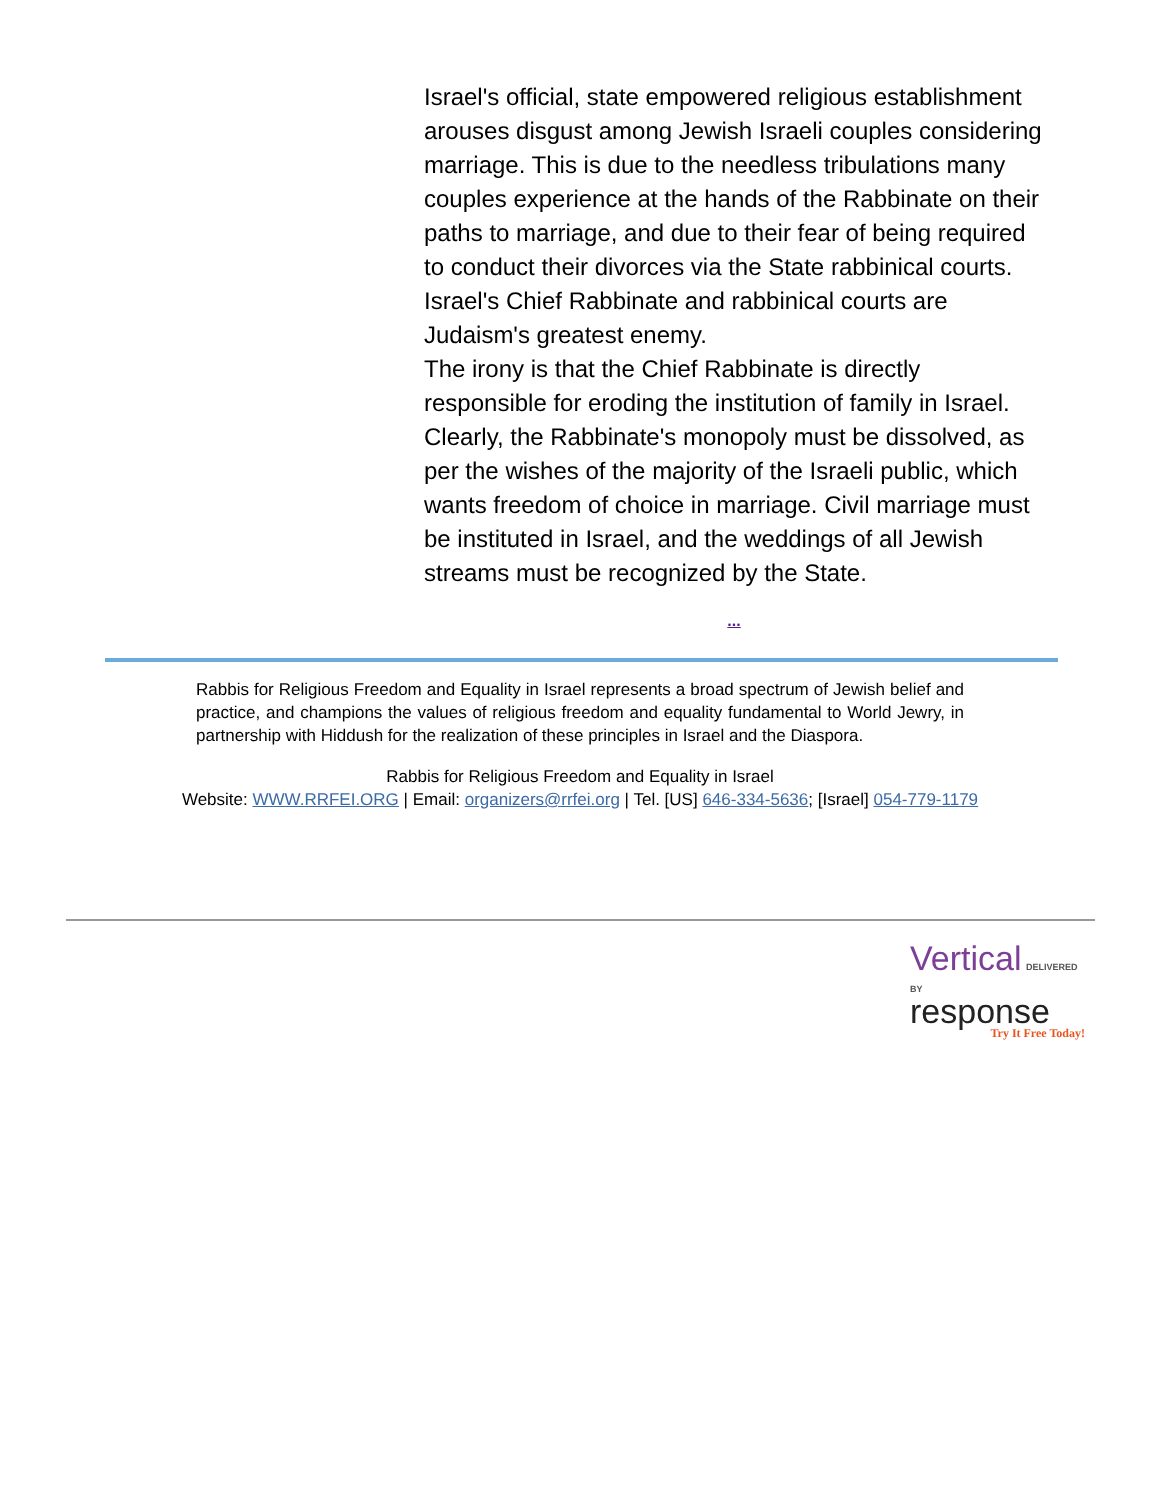Israel's official, state empowered religious establishment arouses disgust among Jewish Israeli couples considering marriage. This is due to the needless tribulations many couples experience at the hands of the Rabbinate on their paths to marriage, and due to their fear of being required to conduct their divorces via the State rabbinical courts. Israel's Chief Rabbinate and rabbinical courts are Judaism's greatest enemy.
The irony is that the Chief Rabbinate is directly responsible for eroding the institution of family in Israel. Clearly, the Rabbinate's monopoly must be dissolved, as per the wishes of the majority of the Israeli public, which wants freedom of choice in marriage. Civil marriage must be instituted in Israel, and the weddings of all Jewish streams must be recognized by the State.
...
Rabbis for Religious Freedom and Equality in Israel represents a broad spectrum of Jewish belief and practice, and champions the values of religious freedom and equality fundamental to World Jewry, in partnership with Hiddush for the realization of these principles in Israel and the Diaspora.
Rabbis for Religious Freedom and Equality in Israel
Website: WWW.RRFEI.ORG | Email: organizers@rrfei.org | Tel. [US] 646-334-5636; [Israel] 054-779-1179
Vertical DELIVERED BY
response
Try It Free Today!